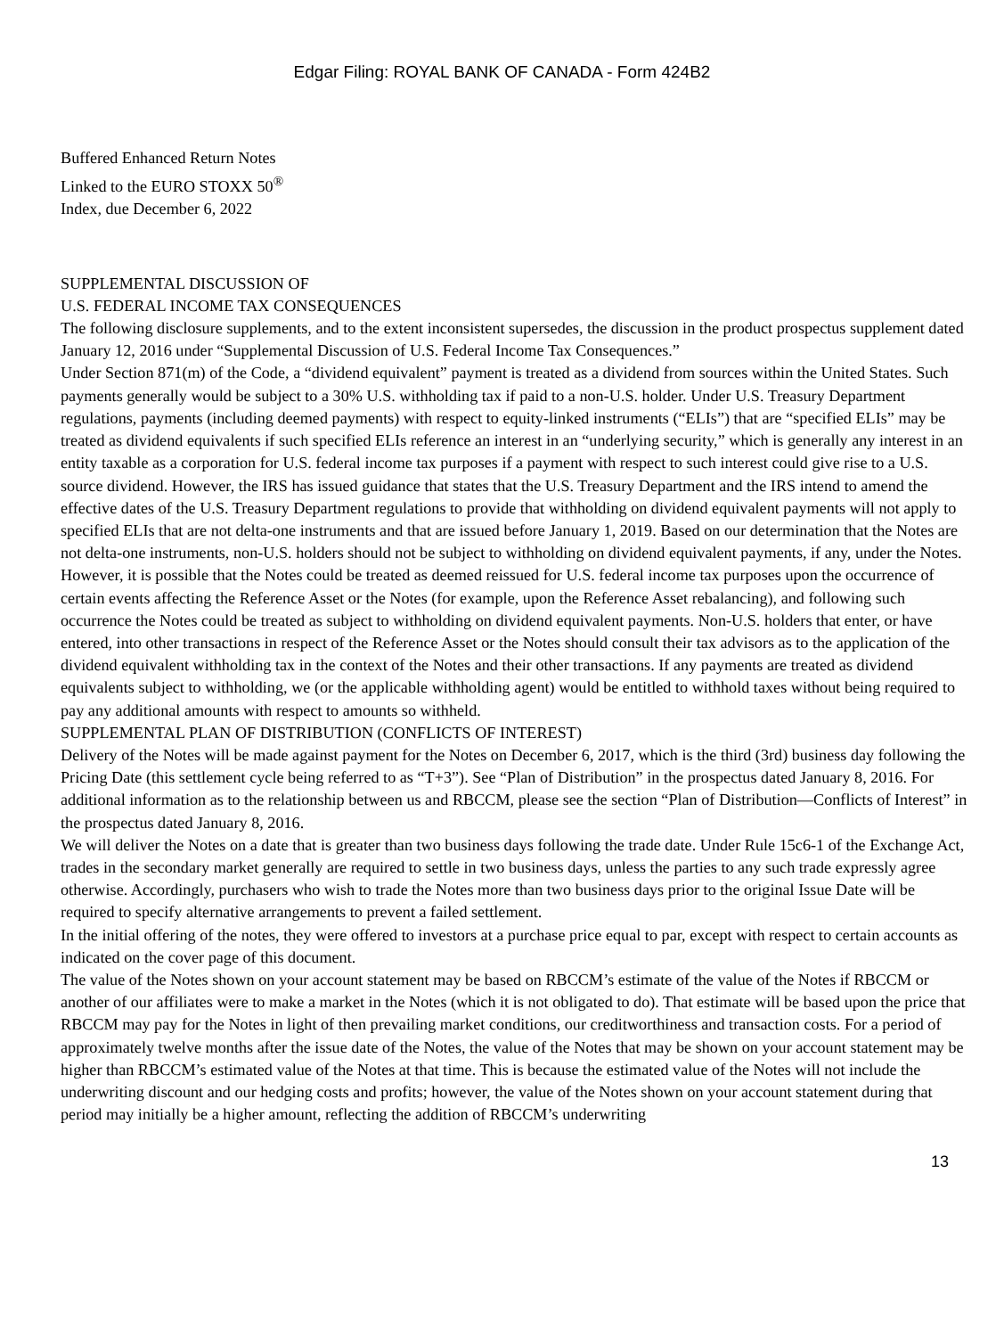Edgar Filing: ROYAL BANK OF CANADA - Form 424B2
Buffered Enhanced Return Notes
Linked to the EURO STOXX 50<sup>®</sup>
Index, due December 6, 2022
SUPPLEMENTAL DISCUSSION OF
U.S. FEDERAL INCOME TAX CONSEQUENCES
The following disclosure supplements, and to the extent inconsistent supersedes, the discussion in the product prospectus supplement dated January 12, 2016 under “Supplemental Discussion of U.S. Federal Income Tax Consequences.”
Under Section 871(m) of the Code, a “dividend equivalent” payment is treated as a dividend from sources within the United States. Such payments generally would be subject to a 30% U.S. withholding tax if paid to a non-U.S. holder. Under U.S. Treasury Department regulations, payments (including deemed payments) with respect to equity-linked instruments (“ELIs”) that are “specified ELIs” may be treated as dividend equivalents if such specified ELIs reference an interest in an “underlying security,” which is generally any interest in an entity taxable as a corporation for U.S. federal income tax purposes if a payment with respect to such interest could give rise to a U.S. source dividend. However, the IRS has issued guidance that states that the U.S. Treasury Department and the IRS intend to amend the effective dates of the U.S. Treasury Department regulations to provide that withholding on dividend equivalent payments will not apply to specified ELIs that are not delta-one instruments and that are issued before January 1, 2019. Based on our determination that the Notes are not delta-one instruments, non-U.S. holders should not be subject to withholding on dividend equivalent payments, if any, under the Notes. However, it is possible that the Notes could be treated as deemed reissued for U.S. federal income tax purposes upon the occurrence of certain events affecting the Reference Asset or the Notes (for example, upon the Reference Asset rebalancing), and following such occurrence the Notes could be treated as subject to withholding on dividend equivalent payments. Non-U.S. holders that enter, or have entered, into other transactions in respect of the Reference Asset or the Notes should consult their tax advisors as to the application of the dividend equivalent withholding tax in the context of the Notes and their other transactions. If any payments are treated as dividend equivalents subject to withholding, we (or the applicable withholding agent) would be entitled to withhold taxes without being required to pay any additional amounts with respect to amounts so withheld.
SUPPLEMENTAL PLAN OF DISTRIBUTION (CONFLICTS OF INTEREST)
Delivery of the Notes will be made against payment for the Notes on December 6, 2017, which is the third (3rd) business day following the Pricing Date (this settlement cycle being referred to as “T+3”). See “Plan of Distribution” in the prospectus dated January 8, 2016. For additional information as to the relationship between us and RBCCM, please see the section “Plan of Distribution—Conflicts of Interest” in the prospectus dated January 8, 2016.
We will deliver the Notes on a date that is greater than two business days following the trade date. Under Rule 15c6-1 of the Exchange Act, trades in the secondary market generally are required to settle in two business days, unless the parties to any such trade expressly agree otherwise. Accordingly, purchasers who wish to trade the Notes more than two business days prior to the original Issue Date will be required to specify alternative arrangements to prevent a failed settlement.
In the initial offering of the notes, they were offered to investors at a purchase price equal to par, except with respect to certain accounts as indicated on the cover page of this document.
The value of the Notes shown on your account statement may be based on RBCCM’s estimate of the value of the Notes if RBCCM or another of our affiliates were to make a market in the Notes (which it is not obligated to do). That estimate will be based upon the price that RBCCM may pay for the Notes in light of then prevailing market conditions, our creditworthiness and transaction costs. For a period of approximately twelve months after the issue date of the Notes, the value of the Notes that may be shown on your account statement may be higher than RBCCM’s estimated value of the Notes at that time. This is because the estimated value of the Notes will not include the underwriting discount and our hedging costs and profits; however, the value of the Notes shown on your account statement during that period may initially be a higher amount, reflecting the addition of RBCCM’s underwriting
13